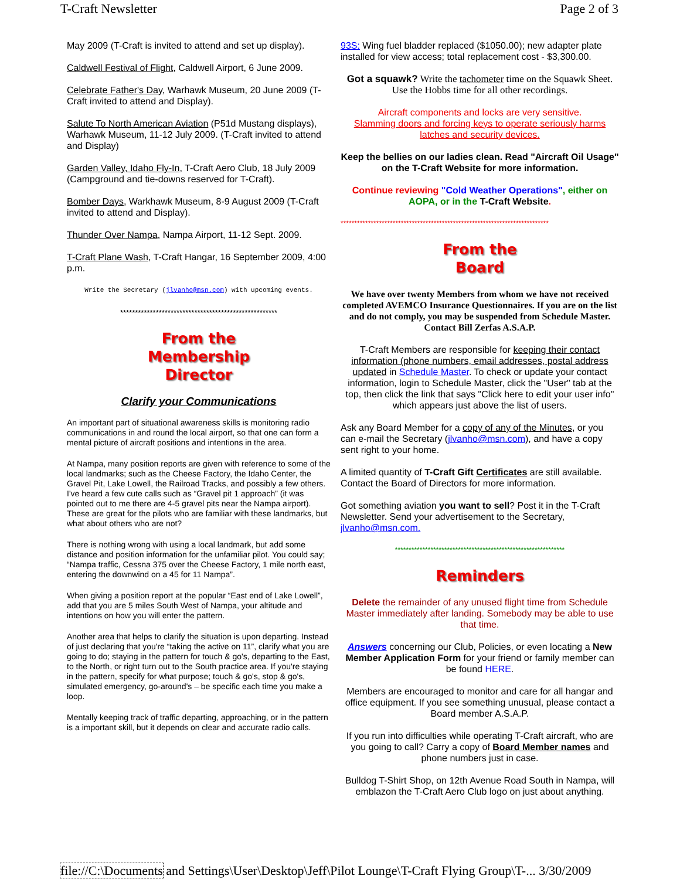T-Craft Newsletter Page 2 of 3
May 2009 (T-Craft is invited to attend and set up display).
Caldwell Festival of Flight, Caldwell Airport, 6 June 2009.
Celebrate Father's Day, Warhawk Museum, 20 June 2009 (T-Craft invited to attend and Display).
Salute To North American Aviation (P51d Mustang displays), Warhawk Museum, 11-12 July 2009. (T-Craft invited to attend and Display)
Garden Valley, Idaho Fly-In, T-Craft Aero Club, 18 July 2009 (Campground and tie-downs reserved for T-Craft).
Bomber Days, Warkhawk Museum, 8-9 August 2009 (T-Craft invited to attend and Display).
Thunder Over Nampa, Nampa Airport, 11-12 Sept. 2009.
T-Craft Plane Wash, T-Craft Hangar, 16 September 2009, 4:00 p.m.
Write the Secretary (jlvanho@msn.com) with upcoming events.
*****************************************************
From the
Membership
Director
Clarify your Communications
An important part of situational awareness skills is monitoring radio communications in and round the local airport, so that one can form a mental picture of aircraft positions and intentions in the area.
At Nampa, many position reports are given with reference to some of the local landmarks; such as the Cheese Factory, the Idaho Center, the Gravel Pit, Lake Lowell, the Railroad Tracks, and possibly a few others. I've heard a few cute calls such as “Gravel pit 1 approach” (it was pointed out to me there are 4-5 gravel pits near the Nampa airport). These are great for the pilots who are familiar with these landmarks, but what about others who are not?
There is nothing wrong with using a local landmark, but add some distance and position information for the unfamiliar pilot. You could say; “Nampa traffic, Cessna 375 over the Cheese Factory, 1 mile north east, entering the downwind on a 45 for 11 Nampa”.
When giving a position report at the popular “East end of Lake Lowell”, add that you are 5 miles South West of Nampa, your altitude and intentions on how you will enter the pattern.
Another area that helps to clarify the situation is upon departing. Instead of just declaring that you're “taking the active on 11”, clarify what you are going to do; staying in the pattern for touch & go's, departing to the East, to the North, or right turn out to the South practice area. If you're staying in the pattern, specify for what purpose; touch & go's, stop & go's, simulated emergency, go-around's – be specific each time you make a loop.
Mentally keeping track of traffic departing, approaching, or in the pattern is a important skill, but it depends on clear and accurate radio calls.
93S: Wing fuel bladder replaced ($1050.00); new adapter plate installed for view access; total replacement cost - $3,300.00.
Got a squawk? Write the tachometer time on the Squawk Sheet. Use the Hobbs time for all other recordings.
Aircraft components and locks are very sensitive.
Slamming doors and forcing keys to operate seriously harms latches and security devices.
Keep the bellies on our ladies clean. Read "Aircraft Oil Usage" on the T-Craft Website for more information.
Continue reviewing "Cold Weather Operations", either on AOPA, or in the T-Craft Website.
****************************************************************************
From the
Board
We have over twenty Members from whom we have not received completed AVEMCO Insurance Questionnaires. If you are on the list and do not comply, you may be suspended from Schedule Master. Contact Bill Zerfas A.S.A.P.
T-Craft Members are responsible for keeping their contact information (phone numbers, email addresses, postal address updated in Schedule Master. To check or update your contact information, login to Schedule Master, click the "User" tab at the top, then click the link that says "Click here to edit your user info" which appears just above the list of users.
Ask any Board Member for a copy of any of the Minutes, or you can e-mail the Secretary (jlvanho@msn.com), and have a copy sent right to your home.
A limited quantity of T-Craft Gift Certificates are still available. Contact the Board of Directors for more information.
Got something aviation you want to sell? Post it in the T-Craft Newsletter. Send your advertisement to the Secretary, jlvanho@msn.com.
**************************************************************
Reminders
Delete the remainder of any unused flight time from Schedule Master immediately after landing. Somebody may be able to use that time.
Answers concerning our Club, Policies, or even locating a New Member Application Form for your friend or family member can be found HERE.
Members are encouraged to monitor and care for all hangar and office equipment. If you see something unusual, please contact a Board member A.S.A.P.
If you run into difficulties while operating T-Craft aircraft, who are you going to call? Carry a copy of Board Member names and phone numbers just in case.
Bulldog T-Shirt Shop, on 12th Avenue Road South in Nampa, will emblazon the T-Craft Aero Club logo on just about anything.
file://C:\Documents and Settings\User\Desktop\Jeff\Pilot Lounge\T-Craft Flying Group\T-... 3/30/2009